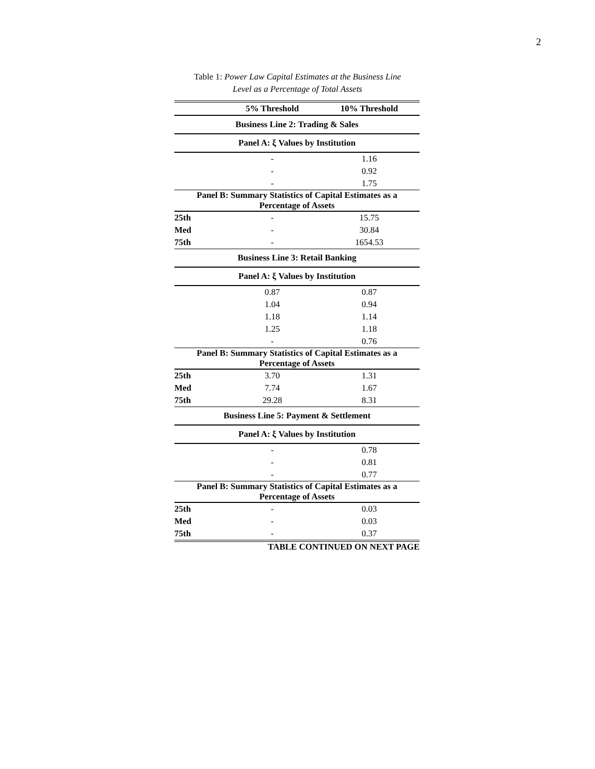2
Table 1: Power Law Capital Estimates at the Business Line
Level as a Percentage of Total Assets
| | 5% Threshold | 10% Threshold |
| --- | --- | --- |
| Business Line 2: Trading & Sales | | |
| Panel A: ξ Values by Institution | | |
| | - | 1.16 |
| | - | 0.92 |
| | - | 1.75 |
| Panel B: Summary Statistics of Capital Estimates as a Percentage of Assets | | |
| 25th | - | 15.75 |
| Med | - | 30.84 |
| 75th | - | 1654.53 |
| Business Line 3: Retail Banking | | |
| Panel A: ξ Values by Institution | | |
| | 0.87 | 0.87 |
| | 1.04 | 0.94 |
| | 1.18 | 1.14 |
| | 1.25 | 1.18 |
| | - | 0.76 |
| Panel B: Summary Statistics of Capital Estimates as a Percentage of Assets | | |
| 25th | 3.70 | 1.31 |
| Med | 7.74 | 1.67 |
| 75th | 29.28 | 8.31 |
| Business Line 5: Payment & Settlement | | |
| Panel A: ξ Values by Institution | | |
| | - | 0.78 |
| | - | 0.81 |
| | - | 0.77 |
| Panel B: Summary Statistics of Capital Estimates as a Percentage of Assets | | |
| 25th | - | 0.03 |
| Med | - | 0.03 |
| 75th | - | 0.37 |
TABLE CONTINUED ON NEXT PAGE